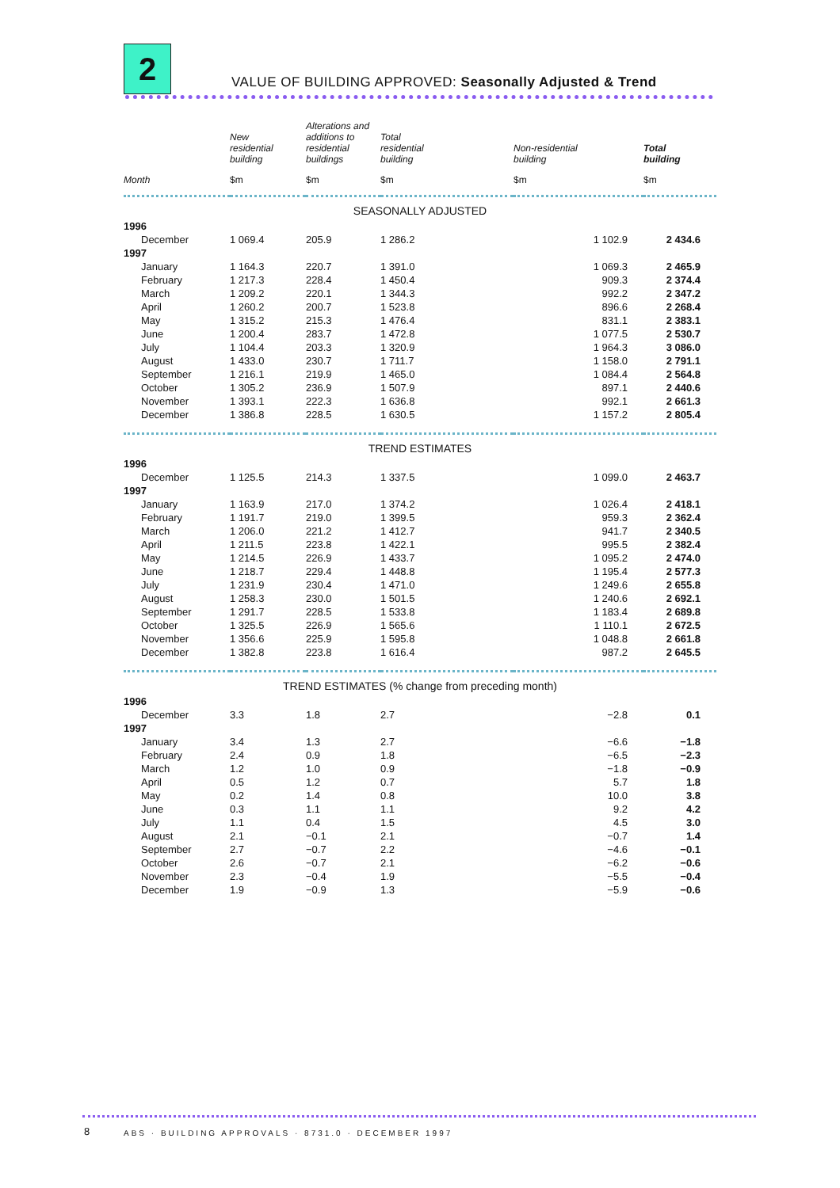2
VALUE OF BUILDING APPROVED: Seasonally Adjusted & Trend
| | New residential building | Alterations and additions to residential buildings | Total residential building | Non-residential building | Total building |
| --- | --- | --- | --- | --- | --- |
| Month | $m | $m | $m | $m | $m |
| SEASONALLY ADJUSTED | | | | | |
| 1996 | | | | | |
| December | 1 069.4 | 205.9 | 1 286.2 | 1 102.9 | 2 434.6 |
| 1997 | | | | | |
| January | 1 164.3 | 220.7 | 1 391.0 | 1 069.3 | 2 465.9 |
| February | 1 217.3 | 228.4 | 1 450.4 | 909.3 | 2 374.4 |
| March | 1 209.2 | 220.1 | 1 344.3 | 992.2 | 2 347.2 |
| April | 1 260.2 | 200.7 | 1 523.8 | 896.6 | 2 268.4 |
| May | 1 315.2 | 215.3 | 1 476.4 | 831.1 | 2 383.1 |
| June | 1 200.4 | 283.7 | 1 472.8 | 1 077.5 | 2 530.7 |
| July | 1 104.4 | 203.3 | 1 320.9 | 1 964.3 | 3 086.0 |
| August | 1 433.0 | 230.7 | 1 711.7 | 1 158.0 | 2 791.1 |
| September | 1 216.1 | 219.9 | 1 465.0 | 1 084.4 | 2 564.8 |
| October | 1 305.2 | 236.9 | 1 507.9 | 897.1 | 2 440.6 |
| November | 1 393.1 | 222.3 | 1 636.8 | 992.1 | 2 661.3 |
| December | 1 386.8 | 228.5 | 1 630.5 | 1 157.2 | 2 805.4 |
| TREND ESTIMATES | | | | | |
| 1996 | | | | | |
| December | 1 125.5 | 214.3 | 1 337.5 | 1 099.0 | 2 463.7 |
| 1997 | | | | | |
| January | 1 163.9 | 217.0 | 1 374.2 | 1 026.4 | 2 418.1 |
| February | 1 191.7 | 219.0 | 1 399.5 | 959.3 | 2 362.4 |
| March | 1 206.0 | 221.2 | 1 412.7 | 941.7 | 2 340.5 |
| April | 1 211.5 | 223.8 | 1 422.1 | 995.5 | 2 382.4 |
| May | 1 214.5 | 226.9 | 1 433.7 | 1 095.2 | 2 474.0 |
| June | 1 218.7 | 229.4 | 1 448.8 | 1 195.4 | 2 577.3 |
| July | 1 231.9 | 230.4 | 1 471.0 | 1 249.6 | 2 655.8 |
| August | 1 258.3 | 230.0 | 1 501.5 | 1 240.6 | 2 692.1 |
| September | 1 291.7 | 228.5 | 1 533.8 | 1 183.4 | 2 689.8 |
| October | 1 325.5 | 226.9 | 1 565.6 | 1 110.1 | 2 672.5 |
| November | 1 356.6 | 225.9 | 1 595.8 | 1 048.8 | 2 661.8 |
| December | 1 382.8 | 223.8 | 1 616.4 | 987.2 | 2 645.5 |
| TREND ESTIMATES (% change from preceding month) | | | | | |
| 1996 | | | | | |
| December | 3.3 | 1.8 | 2.7 | −2.8 | 0.1 |
| 1997 | | | | | |
| January | 3.4 | 1.3 | 2.7 | −6.6 | −1.8 |
| February | 2.4 | 0.9 | 1.8 | −6.5 | −2.3 |
| March | 1.2 | 1.0 | 0.9 | −1.8 | −0.9 |
| April | 0.5 | 1.2 | 0.7 | 5.7 | 1.8 |
| May | 0.2 | 1.4 | 0.8 | 10.0 | 3.8 |
| June | 0.3 | 1.1 | 1.1 | 9.2 | 4.2 |
| July | 1.1 | 0.4 | 1.5 | 4.5 | 3.0 |
| August | 2.1 | −0.1 | 2.1 | −0.7 | 1.4 |
| September | 2.7 | −0.7 | 2.2 | −4.6 | −0.1 |
| October | 2.6 | −0.7 | 2.1 | −6.2 | −0.6 |
| November | 2.3 | −0.4 | 1.9 | −5.5 | −0.4 |
| December | 1.9 | −0.9 | 1.3 | −5.9 | −0.6 |
8
ABS · BUILDING APPROVALS · 8731.0 · DECEMBER 1997